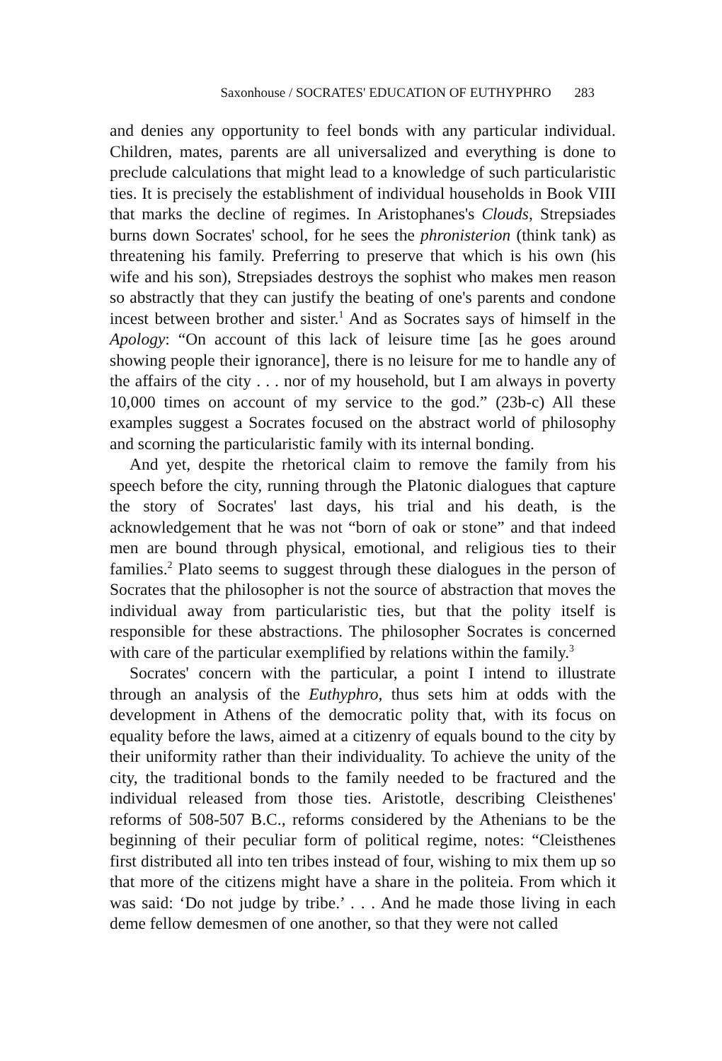Saxonhouse / SOCRATES' EDUCATION OF EUTHYPHRO 283
and denies any opportunity to feel bonds with any particular individual. Children, mates, parents are all universalized and everything is done to preclude calculations that might lead to a knowledge of such particular­istic ties. It is precisely the establishment of individual households in Book VIII that marks the decline of regimes. In Aristophanes's Clouds, Strepsiades burns down Socrates' school, for he sees the phronisterion (think tank) as threatening his family. Preferring to preserve that which is his own (his wife and his son), Strepsiades destroys the sophist who makes men reason so abstractly that they can justify the beating of one's parents and condone incest between brother and sister.<sup>1</sup> And as Socrates says of himself in the Apology: “On account of this lack of leisure time [as he goes around showing people their ignorance], there is no leisure for me to handle any of the affairs of the city . . . nor of my household, but I am always in poverty 10,000 times on account of my service to the god.” (23b-c) All these examples suggest a Socrates focused on the abstract world of philosophy and scorning the particularistic family with its internal bonding.
And yet, despite the rhetorical claim to remove the family from his speech before the city, running through the Platonic dialogues that capture the story of Socrates' last days, his trial and his death, is the acknowledgement that he was not “born of oak or stone” and that indeed men are bound through physical, emotional, and religious ties to their families.<sup>2</sup> Plato seems to suggest through these dialogues in the person of Socrates that the philosopher is not the source of abstraction that moves the individual away from particularistic ties, but that the polity itself is responsible for these abstractions. The philosopher Socrates is concerned with care of the particular exemplified by relations within the family.<sup>3</sup>
Socrates' concern with the particular, a point I intend to illustrate through an analysis of the Euthyphro, thus sets him at odds with the development in Athens of the democratic polity that, with its focus on equality before the laws, aimed at a citizenry of equals bound to the city by their uniformity rather than their individuality. To achieve the unity of the city, the traditional bonds to the family needed to be fractured and the individual released from those ties. Aristotle, describing Cleisthenes' reforms of 508-507 B.C., reforms considered by the Athenians to be the beginning of their peculiar form of political regime, notes: “Cleisthenes first distributed all into ten tribes instead of four, wishing to mix them up so that more of the citizens might have a share in the politeia. From which it was said: ‘Do not judge by tribe.’ . . . And he made those living in each deme fellow demesmen of one another, so that they were not called